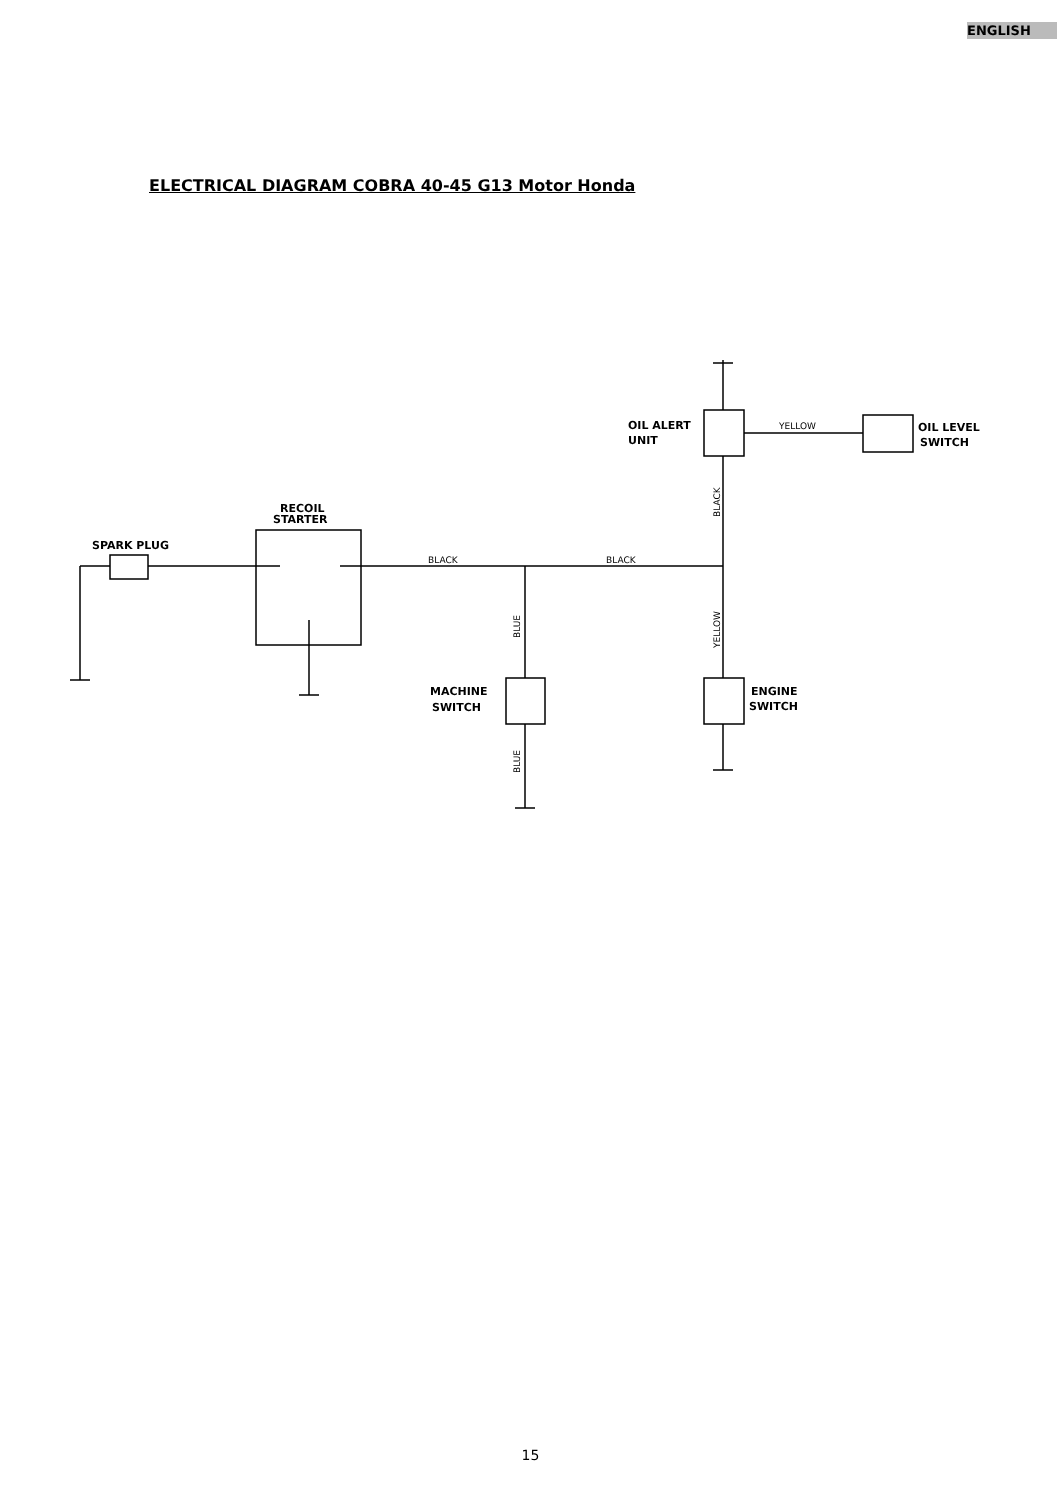ENGLISH
ELECTRICAL DIAGRAM COBRA 40-45 G13 Motor Honda
SPARK PLUG
RECOIL
STARTER
OIL ALERT
UNIT
OIL LEVEL
SWITCH
MACHINE
SWITCH
ENGINE
SWITCH
BLACK
BLACK
YELLOW
BLUE
BLUE
BLACK
YELLOW
15